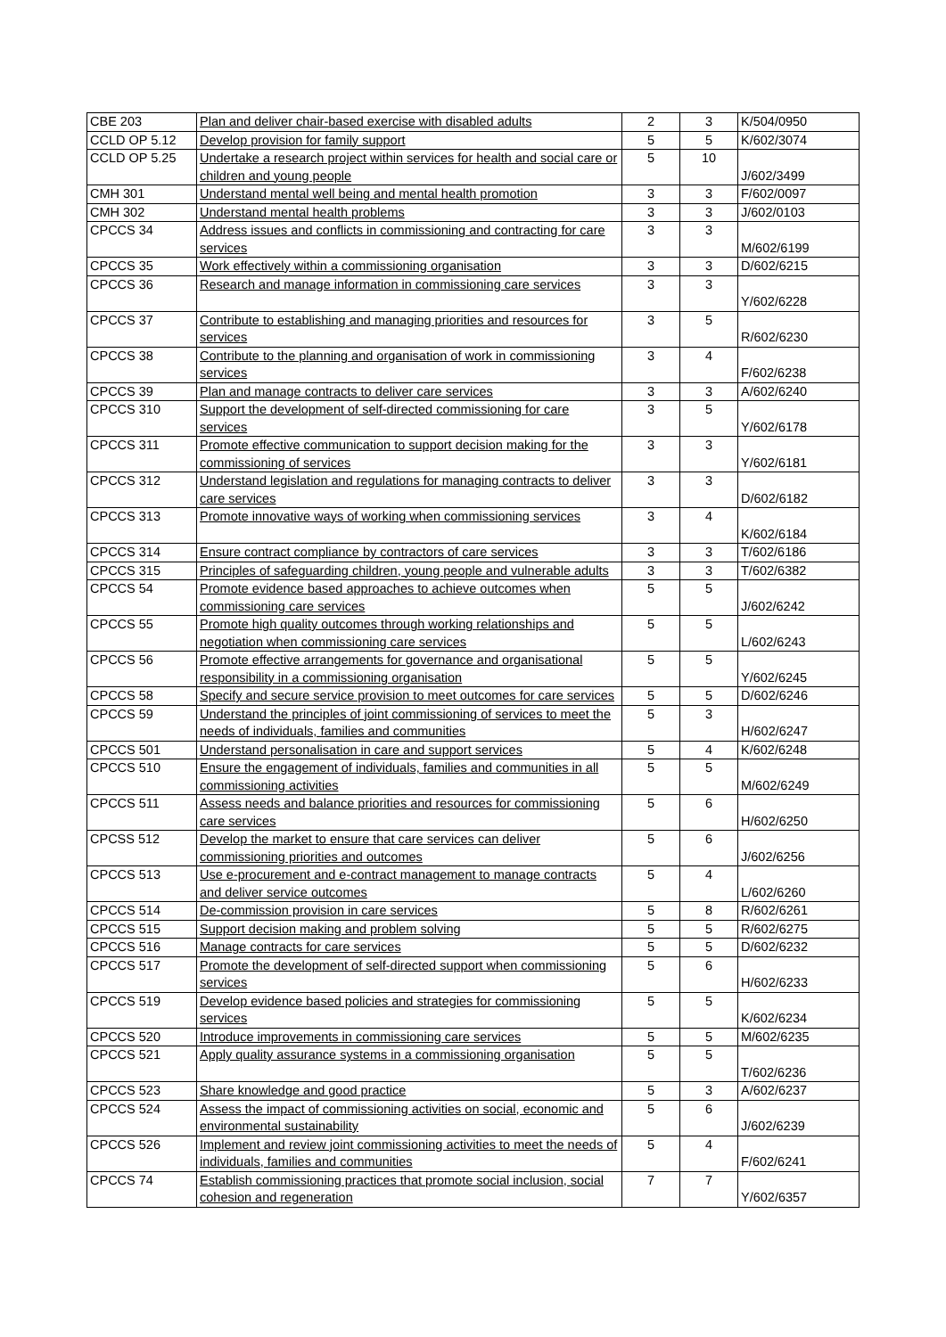| CBE 203 | Plan and deliver chair-based exercise with disabled adults | 2 | 3 | K/504/0950 |
| CCLD OP 5.12 | Develop provision for family support | 5 | 5 | K/602/3074 |
| CCLD OP 5.25 | Undertake a research project within services for health and social care or children and young people | 5 | 10 | J/602/3499 |
| CMH 301 | Understand mental well being and mental health promotion | 3 | 3 | F/602/0097 |
| CMH 302 | Understand mental health problems | 3 | 3 | J/602/0103 |
| CPCCS 34 | Address issues and conflicts in commissioning and contracting for care services | 3 | 3 | M/602/6199 |
| CPCCS 35 | Work effectively within a commissioning organisation | 3 | 3 | D/602/6215 |
| CPCCS 36 | Research and manage information in commissioning care services | 3 | 3 | Y/602/6228 |
| CPCCS 37 | Contribute to establishing and managing priorities and resources for services | 3 | 5 | R/602/6230 |
| CPCCS 38 | Contribute to the planning and organisation of work in commissioning services | 3 | 4 | F/602/6238 |
| CPCCS 39 | Plan and manage contracts to deliver care services | 3 | 3 | A/602/6240 |
| CPCCS 310 | Support the development of self-directed commissioning for care services | 3 | 5 | Y/602/6178 |
| CPCCS 311 | Promote effective communication to support decision making for the commissioning of services | 3 | 3 | Y/602/6181 |
| CPCCS 312 | Understand legislation and regulations for managing contracts to deliver care services | 3 | 3 | D/602/6182 |
| CPCCS 313 | Promote innovative ways of working when commissioning services | 3 | 4 | K/602/6184 |
| CPCCS 314 | Ensure contract compliance by contractors of care services | 3 | 3 | T/602/6186 |
| CPCCS 315 | Principles of safeguarding children, young people and vulnerable adults | 3 | 3 | T/602/6382 |
| CPCCS 54 | Promote evidence based approaches to achieve outcomes when commissioning care services | 5 | 5 | J/602/6242 |
| CPCCS 55 | Promote high quality outcomes through working relationships and negotiation when commissioning care services | 5 | 5 | L/602/6243 |
| CPCCS 56 | Promote effective arrangements for governance and organisational responsibility in a commissioning organisation | 5 | 5 | Y/602/6245 |
| CPCCS 58 | Specify and secure service provision to meet outcomes for care services | 5 | 5 | D/602/6246 |
| CPCCS 59 | Understand the principles of joint commissioning of services to meet the needs of individuals, families and communities | 5 | 3 | H/602/6247 |
| CPCCS 501 | Understand personalisation in care and support services | 5 | 4 | K/602/6248 |
| CPCCS 510 | Ensure the engagement of individuals, families and communities in all commissioning activities | 5 | 5 | M/602/6249 |
| CPCCS 511 | Assess needs and balance priorities and resources for commissioning care services | 5 | 6 | H/602/6250 |
| CPCSS 512 | Develop the market to ensure that care services can deliver commissioning priorities and outcomes | 5 | 6 | J/602/6256 |
| CPCCS 513 | Use e-procurement and e-contract management to manage contracts and deliver service outcomes | 5 | 4 | L/602/6260 |
| CPCCS 514 | De-commission provision in care services | 5 | 8 | R/602/6261 |
| CPCCS 515 | Support decision making and problem solving | 5 | 5 | R/602/6275 |
| CPCCS 516 | Manage contracts for care services | 5 | 5 | D/602/6232 |
| CPCCS 517 | Promote the development of self-directed support when commissioning services | 5 | 6 | H/602/6233 |
| CPCCS 519 | Develop evidence based policies and strategies for commissioning services | 5 | 5 | K/602/6234 |
| CPCCS 520 | Introduce improvements in commissioning care services | 5 | 5 | M/602/6235 |
| CPCCS 521 | Apply quality assurance systems in a commissioning organisation | 5 | 5 | T/602/6236 |
| CPCCS 523 | Share knowledge and good practice | 5 | 3 | A/602/6237 |
| CPCCS 524 | Assess the impact of commissioning activities on social, economic and environmental sustainability | 5 | 6 | J/602/6239 |
| CPCCS 526 | Implement and review joint commissioning activities to meet the needs of individuals, families and communities | 5 | 4 | F/602/6241 |
| CPCCS 74 | Establish commissioning practices that promote social inclusion, social cohesion and regeneration | 7 | 7 | Y/602/6357 |